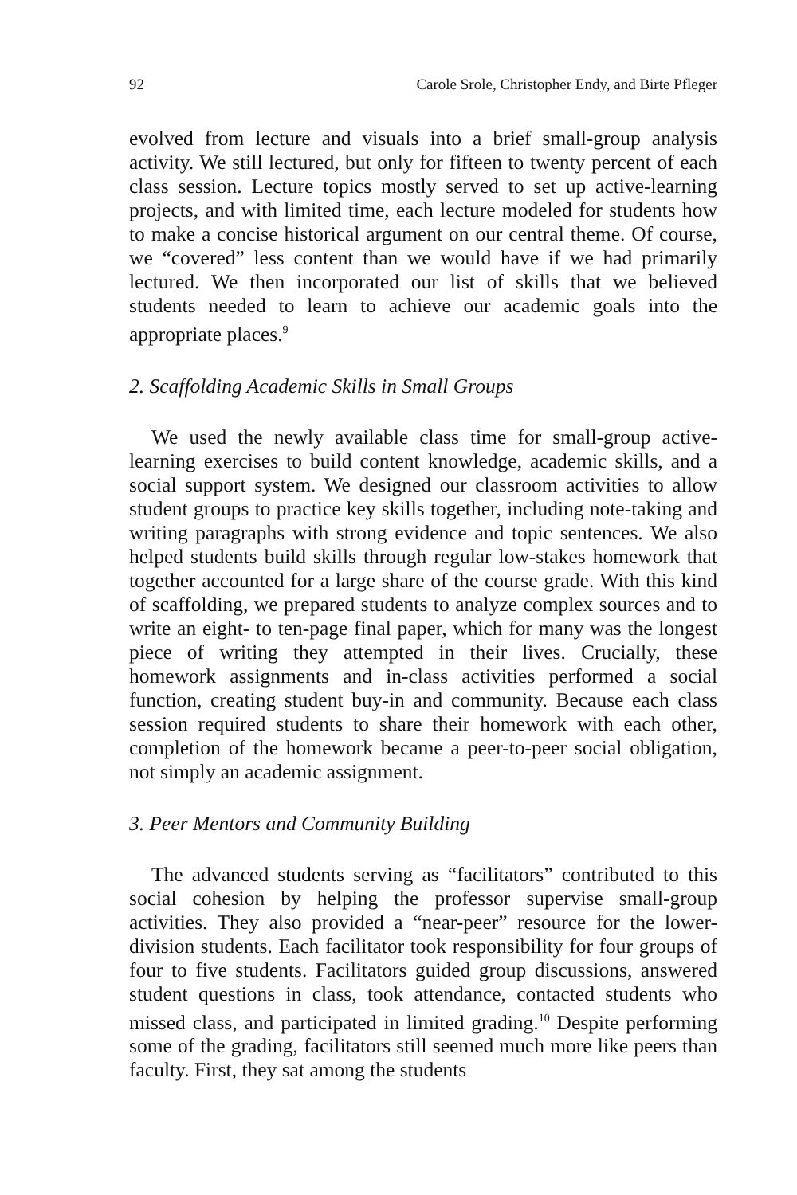92 Carole Srole, Christopher Endy, and Birte Pfleger
evolved from lecture and visuals into a brief small-group analysis activity. We still lectured, but only for fifteen to twenty percent of each class session. Lecture topics mostly served to set up active-learning projects, and with limited time, each lecture modeled for students how to make a concise historical argument on our central theme. Of course, we “covered” less content than we would have if we had primarily lectured. We then incorporated our list of skills that we believed students needed to learn to achieve our academic goals into the appropriate places.<sup>9</sup>
2. Scaffolding Academic Skills in Small Groups
We used the newly available class time for small-group active-learning exercises to build content knowledge, academic skills, and a social support system. We designed our classroom activities to allow student groups to practice key skills together, including note-taking and writing paragraphs with strong evidence and topic sentences. We also helped students build skills through regular low-stakes homework that together accounted for a large share of the course grade. With this kind of scaffolding, we prepared students to analyze complex sources and to write an eight- to ten-page final paper, which for many was the longest piece of writing they attempted in their lives. Crucially, these homework assignments and in-class activities performed a social function, creating student buy-in and community. Because each class session required students to share their homework with each other, completion of the homework became a peer-to-peer social obligation, not simply an academic assignment.
3. Peer Mentors and Community Building
The advanced students serving as “facilitators” contributed to this social cohesion by helping the professor supervise small-group activities. They also provided a “near-peer” resource for the lower-division students. Each facilitator took responsibility for four groups of four to five students. Facilitators guided group discussions, answered student questions in class, took attendance, contacted students who missed class, and participated in limited grading.<sup>10</sup> Despite performing some of the grading, facilitators still seemed much more like peers than faculty. First, they sat among the students